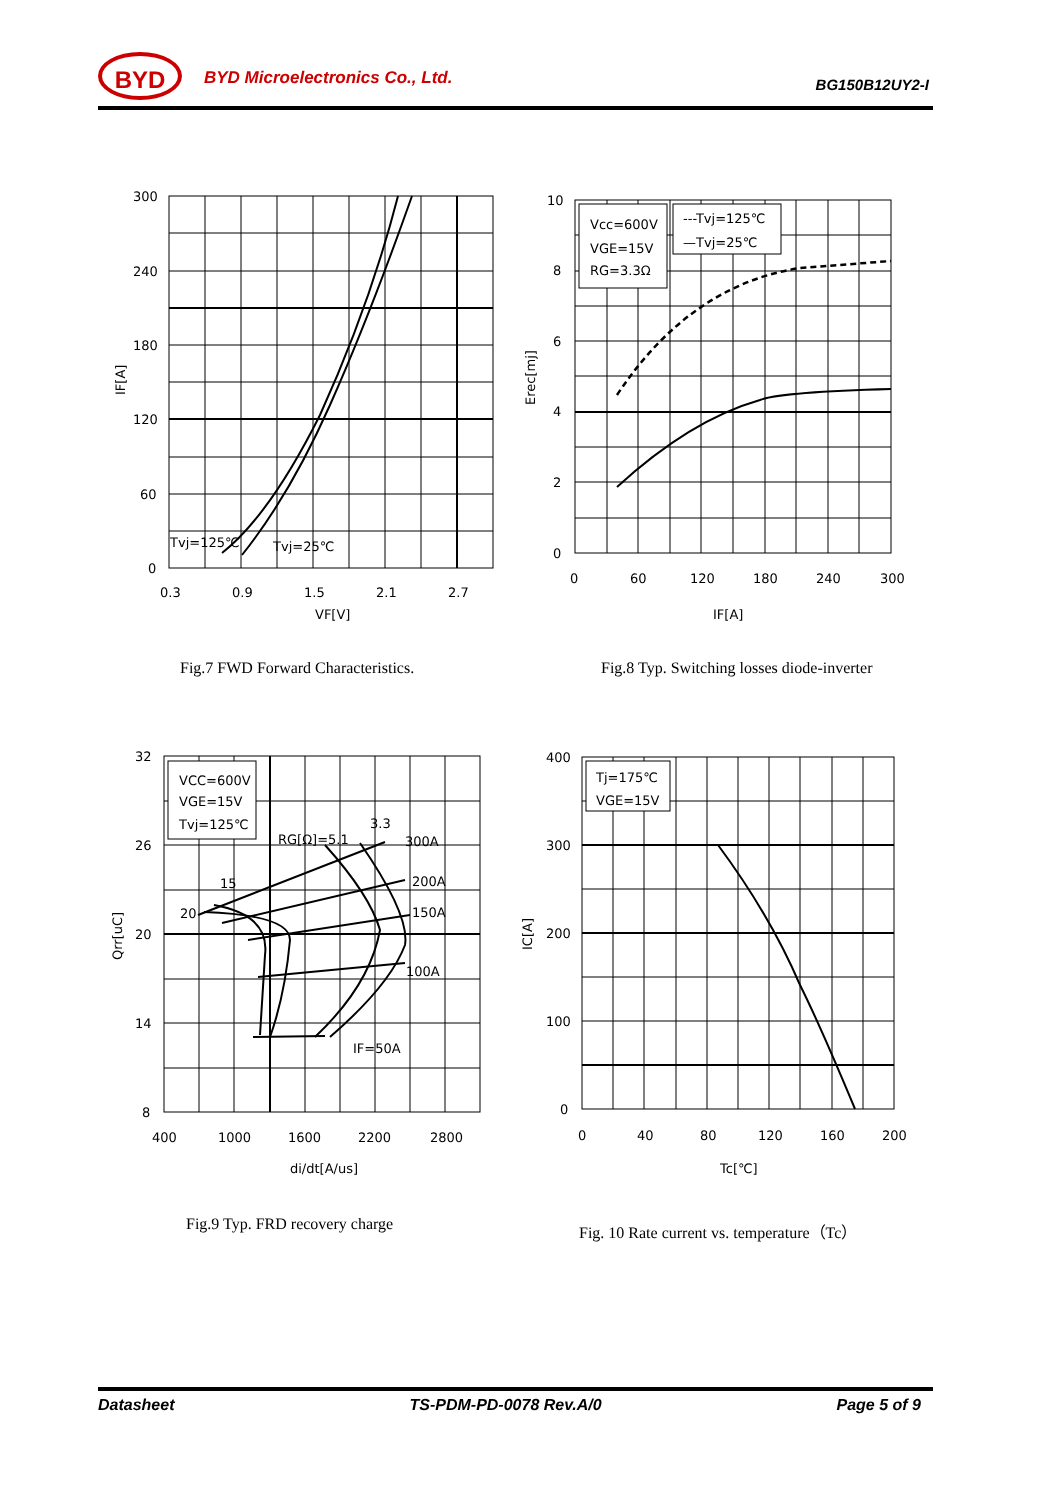BYD BYD Microelectronics Co., Ltd. BG150B12UY2-I
300
240
180
120
60
0
0.3
0.9
1.5
2.1
2.7
VF[V]
IF[A]
Tvj=125℃
Tvj=25℃
Fig.7 FWD Forward Characteristics.
Vcc=600V
VGE=15V
RG=3.3Ω
---Tvj=125℃
—Tvj=25℃
10
8
6
4
2
0
0
60
120
180
240
300
IF[A]
Erec[mj]
Fig.8 Typ. Switching losses diode-inverter
VCC=600V
VGE=15V
Tvj=125℃
RG[Ω]=5.1
3.3
300A
200A
150A
100A
IF=50A
15
20
32
26
20
14
8
400
1000
1600
2200
2800
di/dt[A/us]
Qrr[uC]
Fig.9 Typ. FRD recovery charge
Tj=175℃
VGE=15V
400
300
200
100
0
0
40
80
120
160
200
Tc[℃]
IC[A]
Fig. 10 Rate current vs. temperature（Tc）
Datasheet TS-PDM-PD-0078 Rev.A/0 Page 5 of 9